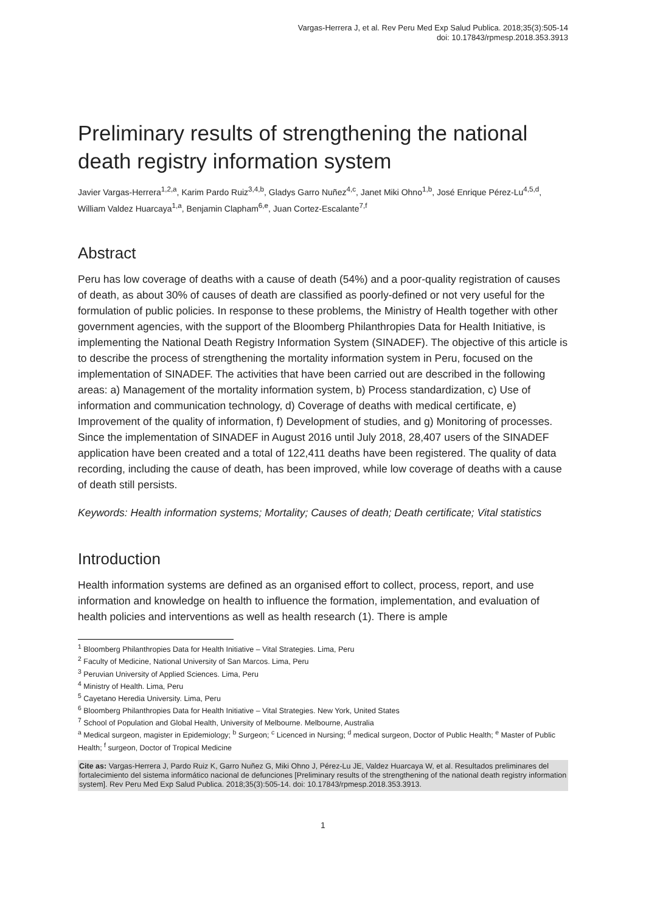Vargas-Herrera J, et al. Rev Peru Med Exp Salud Publica. 2018;35(3):505-14
doi: 10.17843/rpmesp.2018.353.3913
Preliminary results of strengthening the national death registry information system
Javier Vargas-Herrera<sup>1,2,a</sup>, Karim Pardo Ruiz<sup>3,4,b</sup>, Gladys Garro Nuñez<sup>4,c</sup>, Janet Miki Ohno<sup>1,b</sup>, José Enrique Pérez-Lu<sup>4,5,d</sup>, William Valdez Huarcaya<sup>1,a</sup>, Benjamin Clapham<sup>6,e</sup>, Juan Cortez-Escalante<sup>7,f</sup>
Abstract
Peru has low coverage of deaths with a cause of death (54%) and a poor-quality registration of causes of death, as about 30% of causes of death are classified as poorly-defined or not very useful for the formulation of public policies. In response to these problems, the Ministry of Health together with other government agencies, with the support of the Bloomberg Philanthropies Data for Health Initiative, is implementing the National Death Registry Information System (SINADEF). The objective of this article is to describe the process of strengthening the mortality information system in Peru, focused on the implementation of SINADEF. The activities that have been carried out are described in the following areas: a) Management of the mortality information system, b) Process standardization, c) Use of information and communication technology, d) Coverage of deaths with medical certificate, e) Improvement of the quality of information, f) Development of studies, and g) Monitoring of processes. Since the implementation of SINADEF in August 2016 until July 2018, 28,407 users of the SINADEF application have been created and a total of 122,411 deaths have been registered. The quality of data recording, including the cause of death, has been improved, while low coverage of deaths with a cause of death still persists.
Keywords: Health information systems; Mortality; Causes of death; Death certificate; Vital statistics
Introduction
Health information systems are defined as an organised effort to collect, process, report, and use information and knowledge on health to influence the formation, implementation, and evaluation of health policies and interventions as well as health research (1). There is ample
<sup>1</sup> Bloomberg Philanthropies Data for Health Initiative – Vital Strategies. Lima, Peru
<sup>2</sup> Faculty of Medicine, National University of San Marcos. Lima, Peru
<sup>3</sup> Peruvian University of Applied Sciences. Lima, Peru
<sup>4</sup> Ministry of Health. Lima, Peru
<sup>5</sup> Cayetano Heredia University. Lima, Peru
<sup>6</sup> Bloomberg Philanthropies Data for Health Initiative – Vital Strategies. New York, United States
<sup>7</sup> School of Population and Global Health, University of Melbourne. Melbourne, Australia
<sup>a</sup> Medical surgeon, magister in Epidemiology; <sup>b</sup> Surgeon; <sup>c</sup> Licenced in Nursing; <sup>d</sup> medical surgeon, Doctor of Public Health; <sup>e</sup> Master of Public Health; <sup>f</sup> surgeon, Doctor of Tropical Medicine
Cite as: Vargas-Herrera J, Pardo Ruiz K, Garro Nuñez G, Miki Ohno J, Pérez-Lu JE, Valdez Huarcaya W, et al. Resultados preliminares del fortalecimiento del sistema informático nacional de defunciones [Preliminary results of the strengthening of the national death registry information system]. Rev Peru Med Exp Salud Publica. 2018;35(3):505-14. doi: 10.17843/rpmesp.2018.353.3913.
1